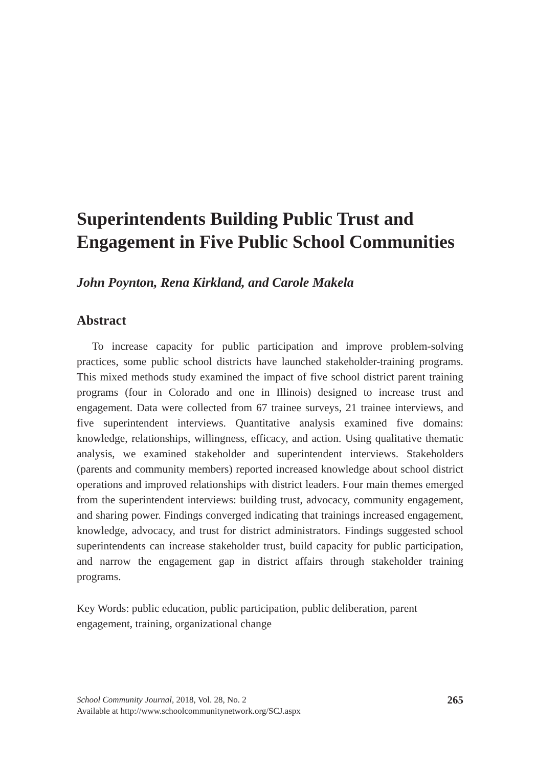Superintendents Building Public Trust and Engagement in Five Public School Communities
John Poynton, Rena Kirkland, and Carole Makela
Abstract
To increase capacity for public participation and improve problem-solving practices, some public school districts have launched stakeholder-training programs. This mixed methods study examined the impact of five school district parent training programs (four in Colorado and one in Illinois) designed to increase trust and engagement. Data were collected from 67 trainee surveys, 21 trainee interviews, and five superintendent interviews. Quantitative analysis examined five domains: knowledge, relationships, willingness, efficacy, and action. Using qualitative thematic analysis, we examined stakeholder and superintendent interviews. Stakeholders (parents and community members) reported increased knowledge about school district operations and improved relationships with district leaders. Four main themes emerged from the superintendent interviews: building trust, advocacy, community engagement, and sharing power. Findings converged indicating that trainings increased engagement, knowledge, advocacy, and trust for district administrators. Findings suggested school superintendents can increase stakeholder trust, build capacity for public participation, and narrow the engagement gap in district affairs through stakeholder training programs.
Key Words: public education, public participation, public deliberation, parent engagement, training, organizational change
School Community Journal, 2018, Vol. 28, No. 2
Available at http://www.schoolcommunitynetwork.org/SCJ.aspx
265